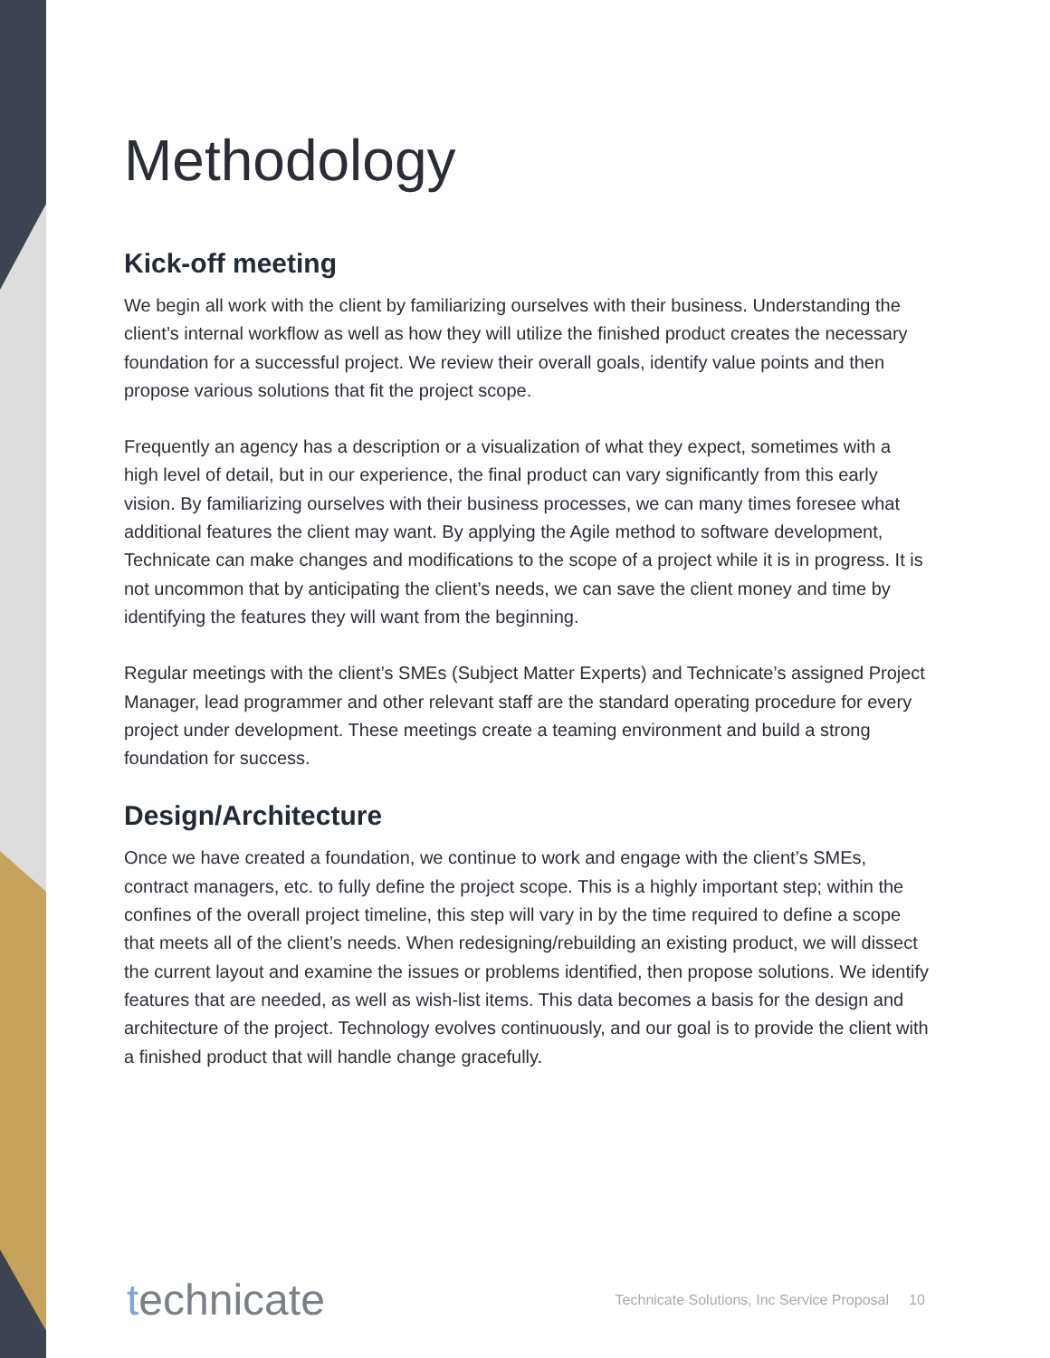Methodology
Kick-off meeting
We begin all work with the client by familiarizing ourselves with their business. Understanding the client’s internal workflow as well as how they will utilize the finished product creates the necessary foundation for a successful project. We review their overall goals, identify value points and then propose various solutions that fit the project scope.
Frequently an agency has a description or a visualization of what they expect, sometimes with a high level of detail, but in our experience, the final product can vary significantly from this early vision. By familiarizing ourselves with their business processes, we can many times foresee what additional features the client may want. By applying the Agile method to software development, Technicate can make changes and modifications to the scope of a project while it is in progress. It is not uncommon that by anticipating the client’s needs, we can save the client money and time by identifying the features they will want from the beginning.
Regular meetings with the client’s SMEs (Subject Matter Experts) and Technicate’s assigned Project Manager, lead programmer and other relevant staff are the standard operating procedure for every project under development. These meetings create a teaming environment and build a strong foundation for success.
Design/Architecture
Once we have created a foundation, we continue to work and engage with the client’s SMEs, contract managers, etc. to fully define the project scope. This is a highly important step; within the confines of the overall project timeline, this step will vary in by the time required to define a scope that meets all of the client’s needs. When redesigning/rebuilding an existing product, we will dissect the current layout and examine the issues or problems identified, then propose solutions. We identify features that are needed, as well as wish-list items. This data becomes a basis for the design and architecture of the project. Technology evolves continuously, and our goal is to provide the client with a finished product that will handle change gracefully.
technicate
Technicate Solutions, Inc Service Proposal 10